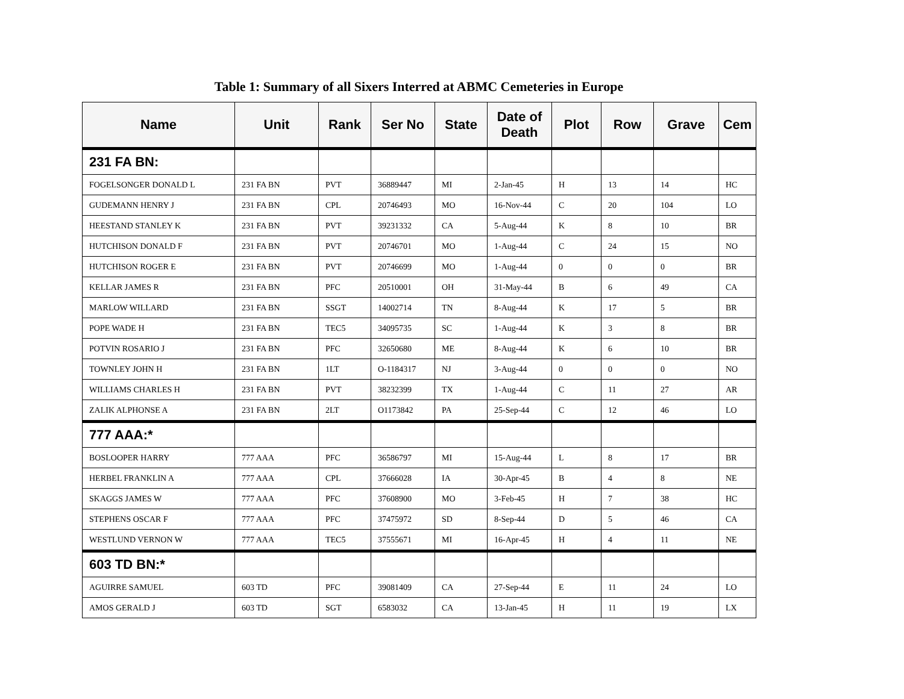Table 1: Summary of all Sixers Interred at ABMC Cemeteries in Europe
| Name | Unit | Rank | Ser No | State | Date of Death | Plot | Row | Grave | Cem |
| --- | --- | --- | --- | --- | --- | --- | --- | --- | --- |
| 231 FA BN: | | | | | | | | | |
| FOGELSONGER DONALD L | 231 FA BN | PVT | 36889447 | MI | 2-Jan-45 | H | 13 | 14 | HC |
| GUDEMANN HENRY J | 231 FA BN | CPL | 20746493 | MO | 16-Nov-44 | C | 20 | 104 | LO |
| HEESTAND STANLEY K | 231 FA BN | PVT | 39231332 | CA | 5-Aug-44 | K | 8 | 10 | BR |
| HUTCHISON DONALD F | 231 FA BN | PVT | 20746701 | MO | 1-Aug-44 | C | 24 | 15 | NO |
| HUTCHISON ROGER E | 231 FA BN | PVT | 20746699 | MO | 1-Aug-44 | 0 | 0 | 0 | BR |
| KELLAR JAMES R | 231 FA BN | PFC | 20510001 | OH | 31-May-44 | B | 6 | 49 | CA |
| MARLOW WILLARD | 231 FA BN | SSGT | 14002714 | TN | 8-Aug-44 | K | 17 | 5 | BR |
| POPE WADE H | 231 FA BN | TEC5 | 34095735 | SC | 1-Aug-44 | K | 3 | 8 | BR |
| POTVIN ROSARIO J | 231 FA BN | PFC | 32650680 | ME | 8-Aug-44 | K | 6 | 10 | BR |
| TOWNLEY JOHN H | 231 FA BN | 1LT | O-1184317 | NJ | 3-Aug-44 | 0 | 0 | 0 | NO |
| WILLIAMS CHARLES H | 231 FA BN | PVT | 38232399 | TX | 1-Aug-44 | C | 11 | 27 | AR |
| ZALIK ALPHONSE A | 231 FA BN | 2LT | O1173842 | PA | 25-Sep-44 | C | 12 | 46 | LO |
| 777 AAA:* | | | | | | | | | |
| BOSLOOPER HARRY | 777 AAA | PFC | 36586797 | MI | 15-Aug-44 | L | 8 | 17 | BR |
| HERBEL FRANKLIN A | 777 AAA | CPL | 37666028 | IA | 30-Apr-45 | B | 4 | 8 | NE |
| SKAGGS JAMES W | 777 AAA | PFC | 37608900 | MO | 3-Feb-45 | H | 7 | 38 | HC |
| STEPHENS OSCAR F | 777 AAA | PFC | 37475972 | SD | 8-Sep-44 | D | 5 | 46 | CA |
| WESTLUND VERNON W | 777 AAA | TEC5 | 37555671 | MI | 16-Apr-45 | H | 4 | 11 | NE |
| 603 TD BN:* | | | | | | | | | |
| AGUIRRE SAMUEL | 603 TD | PFC | 39081409 | CA | 27-Sep-44 | E | 11 | 24 | LO |
| AMOS GERALD J | 603 TD | SGT | 6583032 | CA | 13-Jan-45 | H | 11 | 19 | LX |